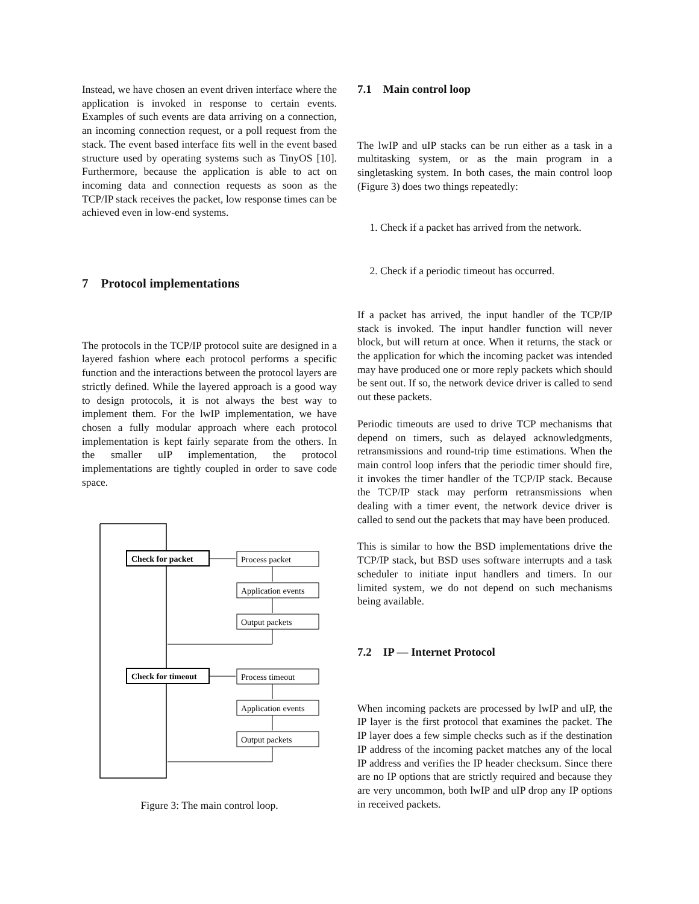Instead, we have chosen an event driven interface where the application is invoked in response to certain events. Examples of such events are data arriving on a connection, an incoming connection request, or a poll request from the stack. The event based interface fits well in the event based structure used by operating systems such as TinyOS [10]. Furthermore, because the application is able to act on incoming data and connection requests as soon as the TCP/IP stack receives the packet, low response times can be achieved even in low-end systems.
7 Protocol implementations
The protocols in the TCP/IP protocol suite are designed in a layered fashion where each protocol performs a specific function and the interactions between the protocol layers are strictly defined. While the layered approach is a good way to design protocols, it is not always the best way to implement them. For the lwIP implementation, we have chosen a fully modular approach where each protocol implementation is kept fairly separate from the others. In the smaller uIP implementation, the protocol implementations are tightly coupled in order to save code space.
Check for packet
Process packet
Application events
Output packets
Check for timeout
Process timeout
Application events
Output packets
Figure 3: The main control loop.
7.1 Main control loop
The lwIP and uIP stacks can be run either as a task in a multitasking system, or as the main program in a singletasking system. In both cases, the main control loop (Figure 3) does two things repeatedly:
1. Check if a packet has arrived from the network.
2. Check if a periodic timeout has occurred.
If a packet has arrived, the input handler of the TCP/IP stack is invoked. The input handler function will never block, but will return at once. When it returns, the stack or the application for which the incoming packet was intended may have produced one or more reply packets which should be sent out. If so, the network device driver is called to send out these packets.
Periodic timeouts are used to drive TCP mechanisms that depend on timers, such as delayed acknowledgments, retransmissions and round-trip time estimations. When the main control loop infers that the periodic timer should fire, it invokes the timer handler of the TCP/IP stack. Because the TCP/IP stack may perform retransmissions when dealing with a timer event, the network device driver is called to send out the packets that may have been produced.
This is similar to how the BSD implementations drive the TCP/IP stack, but BSD uses software interrupts and a task scheduler to initiate input handlers and timers. In our limited system, we do not depend on such mechanisms being available.
7.2 IP — Internet Protocol
When incoming packets are processed by lwIP and uIP, the IP layer is the first protocol that examines the packet. The IP layer does a few simple checks such as if the destination IP address of the incoming packet matches any of the local IP address and verifies the IP header checksum. Since there are no IP options that are strictly required and because they are very uncommon, both lwIP and uIP drop any IP options in received packets.